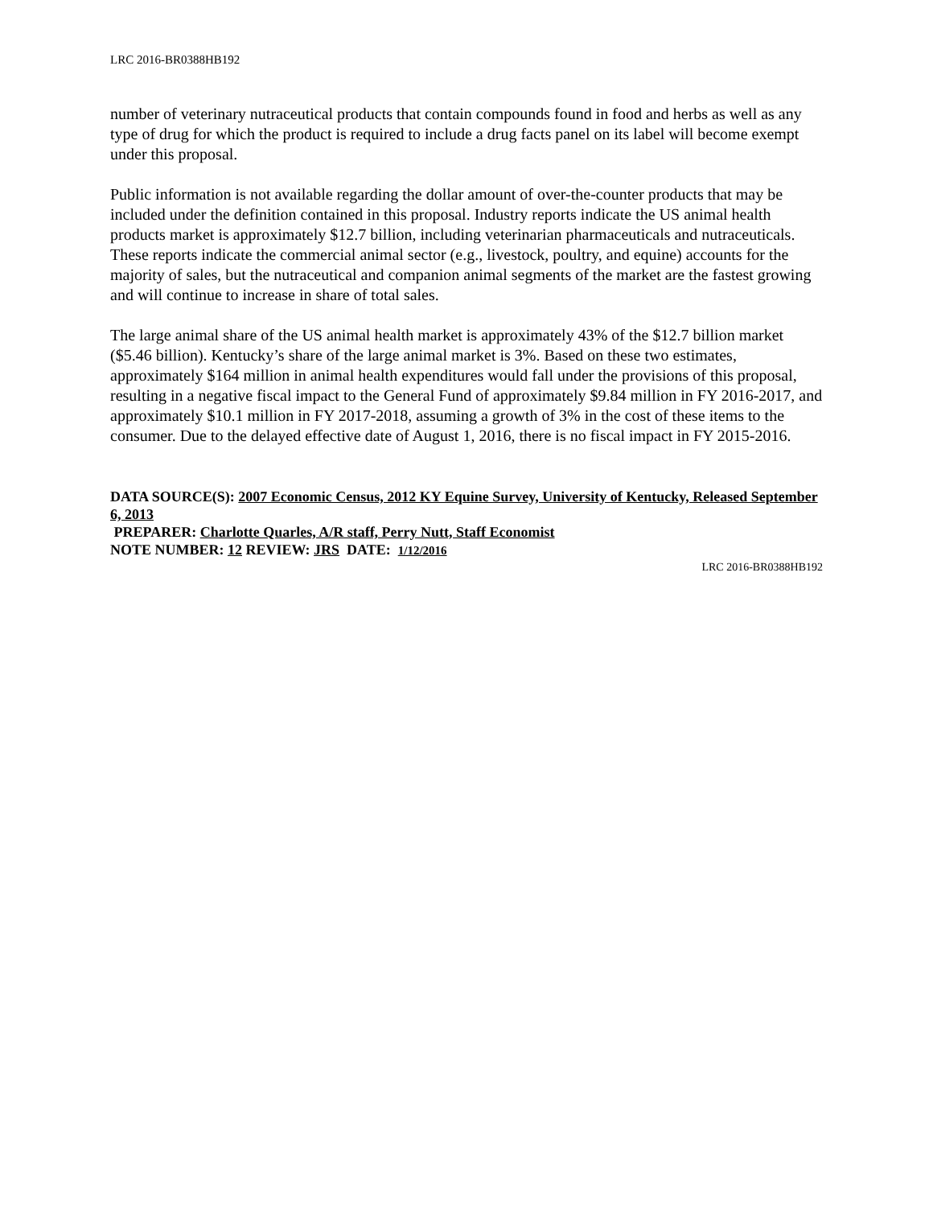LRC 2016-BR0388HB192
number of veterinary nutraceutical products that contain compounds found in food and herbs as well as any type of drug for which the product is required to include a drug facts panel on its label will become exempt under this proposal.
Public information is not available regarding the dollar amount of over-the-counter products that may be included under the definition contained in this proposal. Industry reports indicate the US animal health products market is approximately $12.7 billion, including veterinarian pharmaceuticals and nutraceuticals. These reports indicate the commercial animal sector (e.g., livestock, poultry, and equine) accounts for the majority of sales, but the nutraceutical and companion animal segments of the market are the fastest growing and will continue to increase in share of total sales.
The large animal share of the US animal health market is approximately 43% of the $12.7 billion market ($5.46 billion). Kentucky’s share of the large animal market is 3%. Based on these two estimates, approximately $164 million in animal health expenditures would fall under the provisions of this proposal, resulting in a negative fiscal impact to the General Fund of approximately $9.84 million in FY 2016-2017, and approximately $10.1 million in FY 2017-2018, assuming a growth of 3% in the cost of these items to the consumer. Due to the delayed effective date of August 1, 2016, there is no fiscal impact in FY 2015-2016.
DATA SOURCE(S): 2007 Economic Census, 2012 KY Equine Survey, University of Kentucky, Released September 6, 2013
PREPARER: Charlotte Quarles, A/R staff, Perry Nutt, Staff Economist
NOTE NUMBER: 12 REVIEW: JRS DATE: 1/12/2016
LRC 2016-BR0388HB192